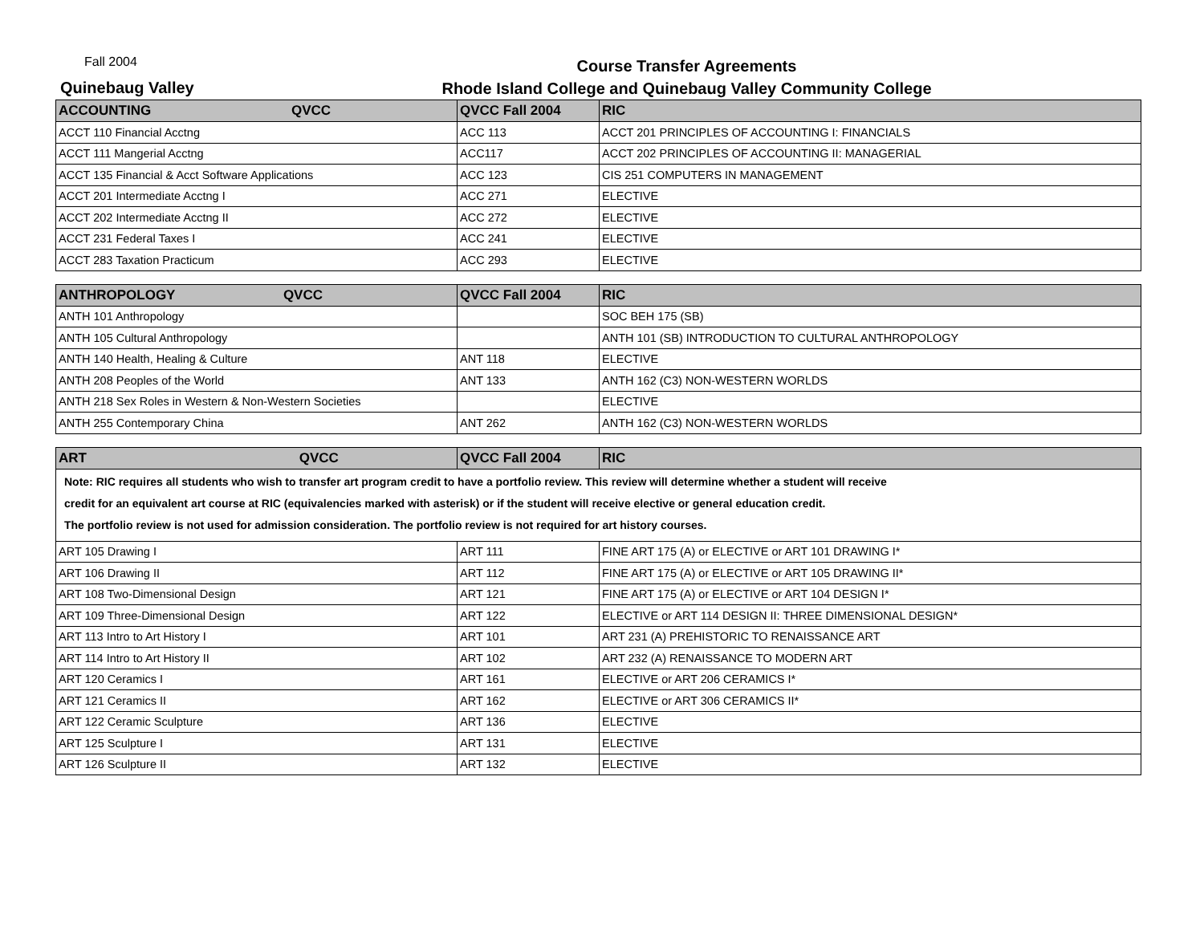Fall 2004
Quinebaug Valley
Course Transfer Agreements
Rhode Island College and Quinebaug Valley Community College
| ACCOUNTING QVCC | QVCC Fall 2004 | RIC |
| --- | --- | --- |
| ACCT 110 Financial Acctng | ACC 113 | ACCT 201 PRINCIPLES OF ACCOUNTING I: FINANCIALS |
| ACCT 111 Mangerial Acctng | ACC117 | ACCT 202 PRINCIPLES OF ACCOUNTING II: MANAGERIAL |
| ACCT 135 Financial & Acct Software Applications | ACC 123 | CIS 251 COMPUTERS IN MANAGEMENT |
| ACCT 201 Intermediate Acctng I | ACC 271 | ELECTIVE |
| ACCT 202 Intermediate Acctng II | ACC 272 | ELECTIVE |
| ACCT 231 Federal Taxes I | ACC 241 | ELECTIVE |
| ACCT 283 Taxation Practicum | ACC 293 | ELECTIVE |
| ANTHROPOLOGY QVCC | QVCC Fall 2004 | RIC |
| --- | --- | --- |
| ANTH 101 Anthropology | | SOC BEH 175 (SB) |
| ANTH 105 Cultural Anthropology | | ANTH 101 (SB) INTRODUCTION TO CULTURAL ANTHROPOLOGY |
| ANTH 140 Health, Healing & Culture | ANT 118 | ELECTIVE |
| ANTH 208 Peoples of the World | ANT 133 | ANTH 162 (C3) NON-WESTERN WORLDS |
| ANTH 218 Sex Roles in Western & Non-Western Societies | | ELECTIVE |
| ANTH 255 Contemporary China | ANT 262 | ANTH 162 (C3) NON-WESTERN WORLDS |
| ART QVCC | QVCC Fall 2004 | RIC |
| --- | --- | --- |
| Note: RIC requires all students who wish to transfer art program credit to have a portfolio review. This review will determine whether a student will receive credit for an equivalent art course at RIC (equivalencies marked with asterisk) or if the student will receive elective or general education credit. The portfolio review is not used for admission consideration. The portfolio review is not required for art history courses. | | |
| ART 105 Drawing I | ART 111 | FINE ART 175 (A) or ELECTIVE or ART 101 DRAWING I* |
| ART 106 Drawing II | ART 112 | FINE ART 175 (A) or ELECTIVE or ART 105 DRAWING II* |
| ART 108 Two-Dimensional Design | ART 121 | FINE ART 175 (A) or ELECTIVE or ART 104 DESIGN I* |
| ART 109 Three-Dimensional Design | ART 122 | ELECTIVE or ART 114 DESIGN II: THREE DIMENSIONAL DESIGN* |
| ART 113 Intro to Art History I | ART 101 | ART 231 (A) PREHISTORIC TO RENAISSANCE ART |
| ART 114 Intro to Art History II | ART 102 | ART 232 (A) RENAISSANCE TO MODERN ART |
| ART 120 Ceramics I | ART 161 | ELECTIVE or ART 206 CERAMICS I* |
| ART 121 Ceramics II | ART 162 | ELECTIVE or ART 306 CERAMICS II* |
| ART 122 Ceramic Sculpture | ART 136 | ELECTIVE |
| ART 125 Sculpture I | ART 131 | ELECTIVE |
| ART 126 Sculpture II | ART 132 | ELECTIVE |